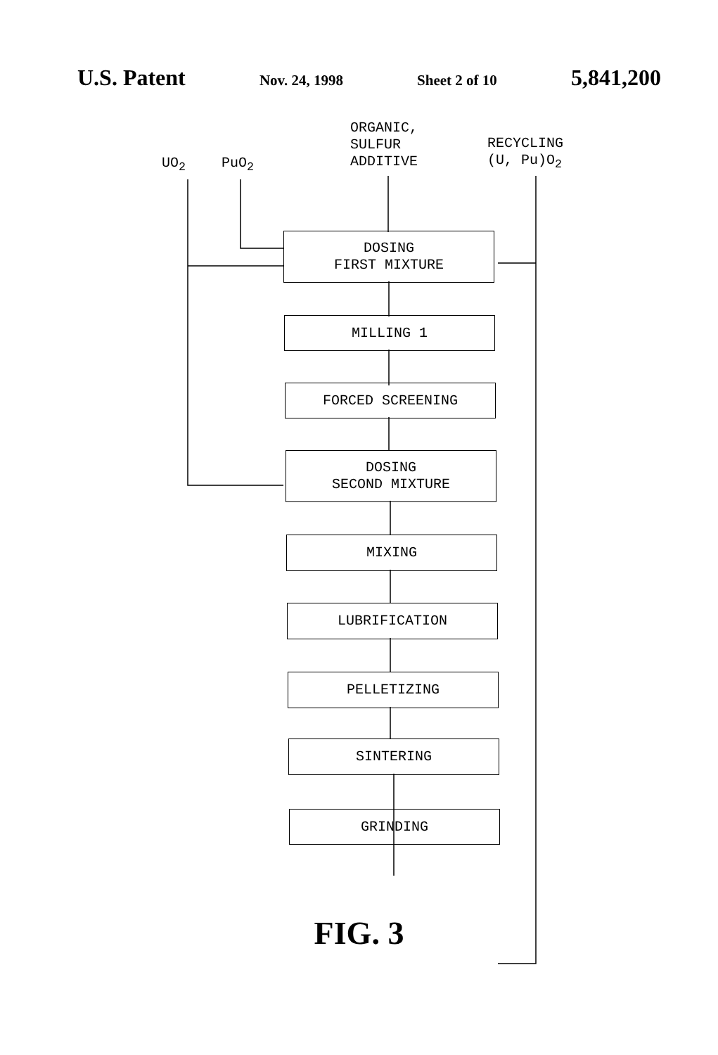U.S. Patent Nov. 24, 1998 Sheet 2 of 10 5,841,200
UO<sub>2</sub> PuO<sub>2</sub>
ORGANIC,
SULFUR
ADDITIVE
RECYCLING
(U, Pu)O<sub>2</sub>
DOSING
FIRST MIXTURE
MILLING 1
FORCED SCREENING
DOSING
SECOND MIXTURE
MIXING
LUBRIFICATION
PELLETIZING
SINTERING
GRINDING
FIG. 3